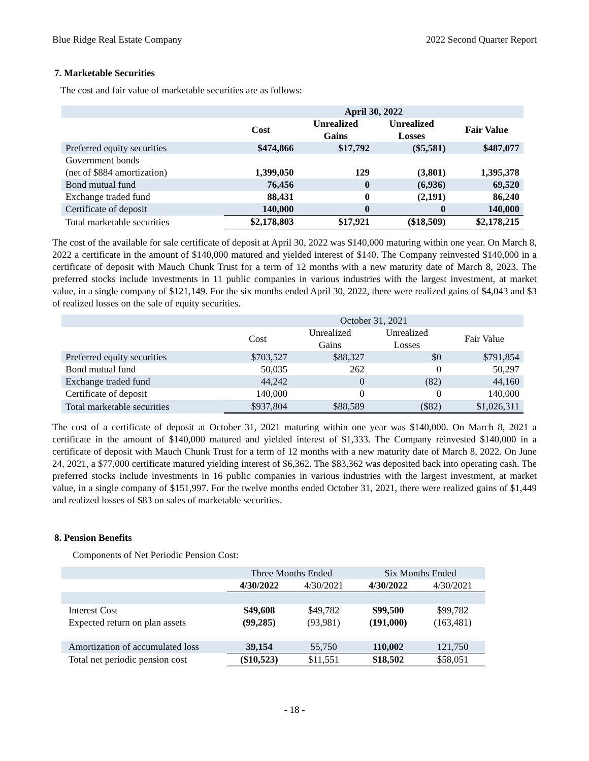Blue Ridge Real Estate Company 2022 Second Quarter Report
7. Marketable Securities
The cost and fair value of marketable securities are as follows:
| | April 30, 2022 | | | |
| | Cost | Unrealized Gains | Unrealized Losses | Fair Value |
| Preferred equity securities | $474,866 | $17,792 | ($5,581) | $487,077 |
| Government bonds (net of $884 amortization) | 1,399,050 | 129 | (3,801) | 1,395,378 |
| Bond mutual fund | 76,456 | 0 | (6,936) | 69,520 |
| Exchange traded fund | 88,431 | 0 | (2,191) | 86,240 |
| Certificate of deposit | 140,000 | 0 | 0 | 140,000 |
| Total marketable securities | $2,178,803 | $17,921 | ($18,509) | $2,178,215 |
The cost of the available for sale certificate of deposit at April 30, 2022 was $140,000 maturing within one year. On March 8, 2022 a certificate in the amount of $140,000 matured and yielded interest of $140. The Company reinvested $140,000 in a certificate of deposit with Mauch Chunk Trust for a term of 12 months with a new maturity date of March 8, 2023. The preferred stocks include investments in 11 public companies in various industries with the largest investment, at market value, in a single company of $121,149. For the six months ended April 30, 2022, there were realized gains of $4,043 and $3 of realized losses on the sale of equity securities.
| | October 31, 2021 | | | |
| | Cost | Unrealized Gains | Unrealized Losses | Fair Value |
| Preferred equity securities | $703,527 | $88,327 | $0 | $791,854 |
| Bond mutual fund | 50,035 | 262 | 0 | 50,297 |
| Exchange traded fund | 44,242 | 0 | (82) | 44,160 |
| Certificate of deposit | 140,000 | 0 | 0 | 140,000 |
| Total marketable securities | $937,804 | $88,589 | ($82) | $1,026,311 |
The cost of a certificate of deposit at October 31, 2021 maturing within one year was $140,000. On March 8, 2021 a certificate in the amount of $140,000 matured and yielded interest of $1,333. The Company reinvested $140,000 in a certificate of deposit with Mauch Chunk Trust for a term of 12 months with a new maturity date of March 8, 2022. On June 24, 2021, a $77,000 certificate matured yielding interest of $6,362. The $83,362 was deposited back into operating cash. The preferred stocks include investments in 16 public companies in various industries with the largest investment, at market value, in a single company of $151,997. For the twelve months ended October 31, 2021, there were realized gains of $1,449 and realized losses of $83 on sales of marketable securities.
8. Pension Benefits
Components of Net Periodic Pension Cost:
| | Three Months Ended | | Six Months Ended | |
| | 4/30/2022 | 4/30/2021 | 4/30/2022 | 4/30/2021 |
| Interest Cost | $49,608 | $49,782 | $99,500 | $99,782 |
| Expected return on plan assets | (99,285) | (93,981) | (191,000) | (163,481) |
| Amortization of accumulated loss | 39,154 | 55,750 | 110,002 | 121,750 |
| Total net periodic pension cost | ($10,523) | $11,551 | $18,502 | $58,051 |
- 18 -